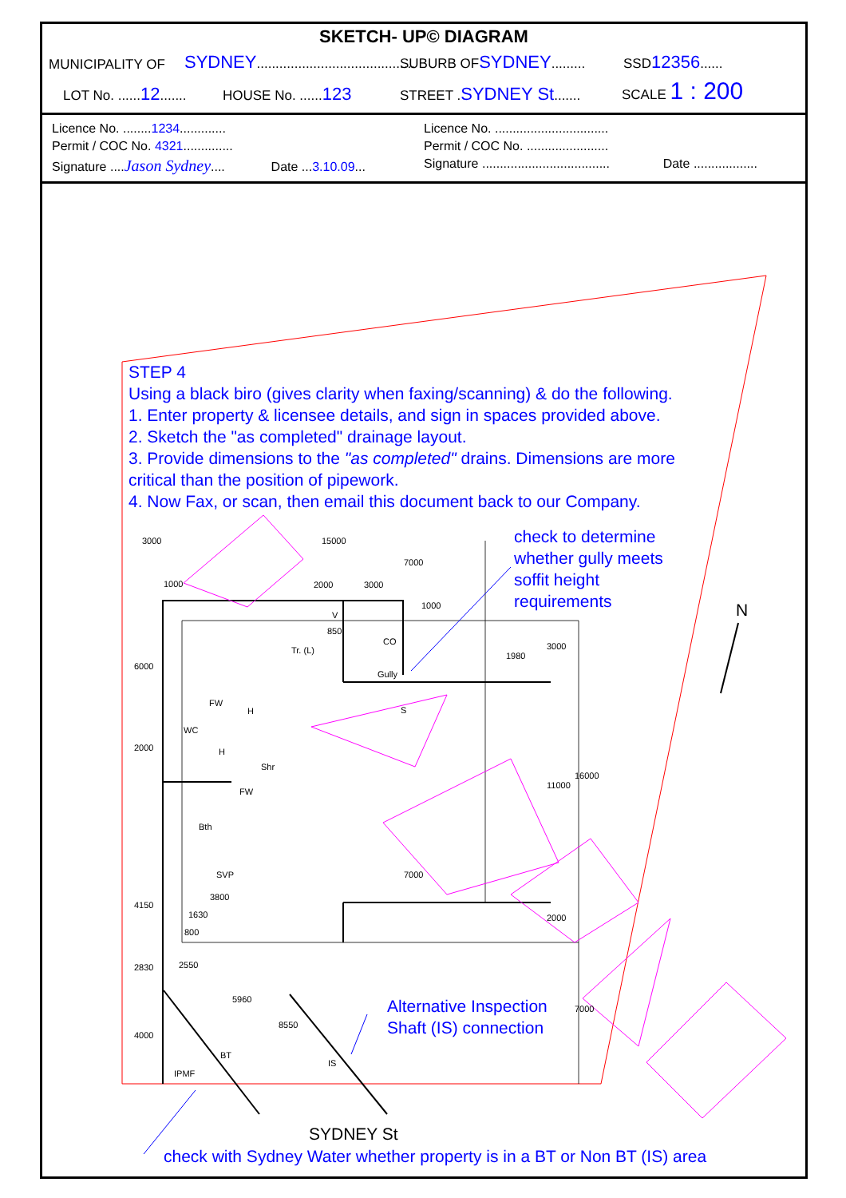SKETCH- UP© DIAGRAM
MUNICIPALITY OF SYDNEY.......................................... SUBURB OFSYDNEY......... SSD12356......
LOT No. ......12....... HOUSE No. ......123 STREET .SYDNEY St....... SCALE 1 : 200
Licence No. ........1234.............
Licence No. ................................
Permit / COC No. 4321..............
Permit / COC No. .......................
Signature ....Jason Sydney.... Date ...3.10.09...
Signature .................................... Date ..................
STEP 4
Using a black biro (gives clarity when faxing/scanning) & do the following.
1. Enter property & licensee details, and sign in spaces provided above.
2. Sketch the "as completed" drainage layout.
3. Provide dimensions to the "as completed" drains. Dimensions are more critical than the position of pipework.
4. Now Fax, or scan, then email this document back to our Company.
check to determine
whether gully meets
soffit height
requirements
Alternative Inspection
Shaft (IS) connection
SYDNEY St
check with Sydney Water whether property is in a BT or Non BT (IS) area
N
3000 15000
7000
1000 2000 3000
V
850
Tr. (L)
CO
Gully
S
FW
H
WC
H
Shr
FW
Bth
SVP 7000
3800
1630
800
BT
IPMF
IS
6000
2000
4150
2830
4000
2550
5960
8550
1000
1980
3000
11000
16000
2000
7000